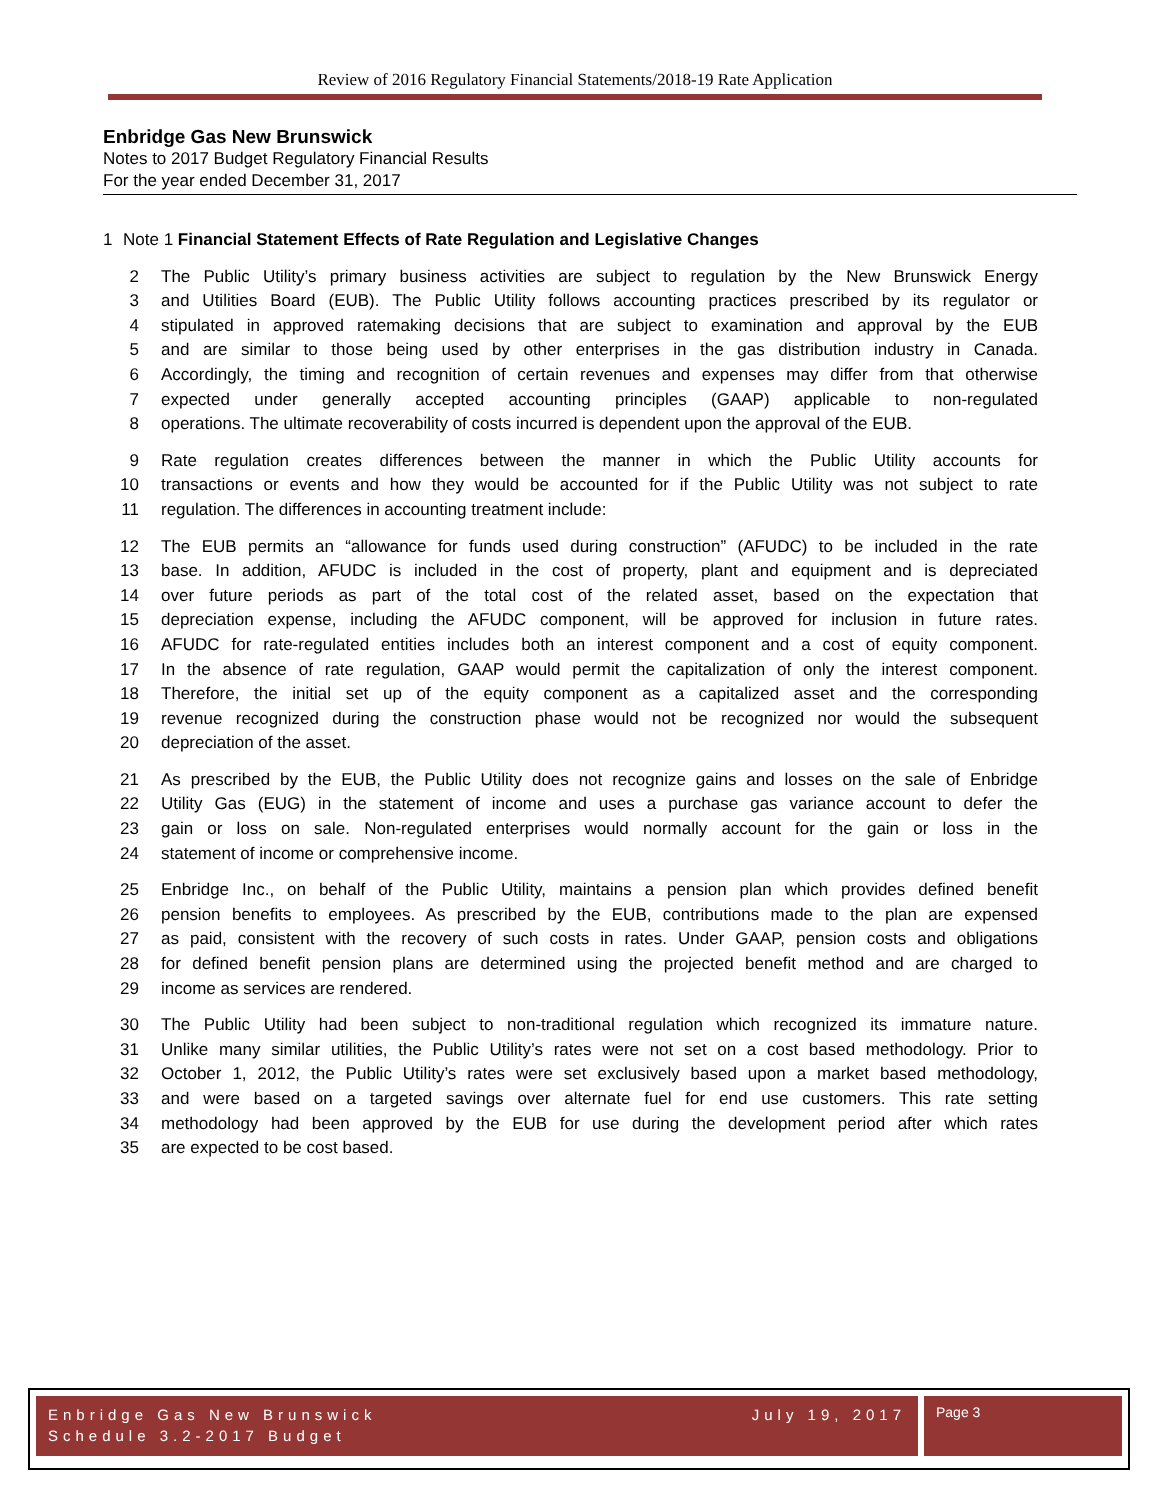Review of 2016 Regulatory Financial Statements/2018-19 Rate Application
Enbridge Gas New Brunswick
Notes to 2017 Budget Regulatory Financial Results
For the year ended December 31, 2017
1 Note 1 Financial Statement Effects of Rate Regulation and Legislative Changes
2 The Public Utility’s primary business activities are subject to regulation by the New Brunswick Energy
3 and Utilities Board (EUB). The Public Utility follows accounting practices prescribed by its regulator or
4 stipulated in approved ratemaking decisions that are subject to examination and approval by the EUB
5 and are similar to those being used by other enterprises in the gas distribution industry in Canada.
6 Accordingly, the timing and recognition of certain revenues and expenses may differ from that otherwise
7 expected under generally accepted accounting principles (GAAP) applicable to non-regulated
8 operations. The ultimate recoverability of costs incurred is dependent upon the approval of the EUB.
9 Rate regulation creates differences between the manner in which the Public Utility accounts for
10 transactions or events and how they would be accounted for if the Public Utility was not subject to rate
11 regulation. The differences in accounting treatment include:
12 The EUB permits an “allowance for funds used during construction” (AFUDC) to be included in the rate
13 base. In addition, AFUDC is included in the cost of property, plant and equipment and is depreciated
14 over future periods as part of the total cost of the related asset, based on the expectation that
15 depreciation expense, including the AFUDC component, will be approved for inclusion in future rates.
16 AFUDC for rate-regulated entities includes both an interest component and a cost of equity component.
17 In the absence of rate regulation, GAAP would permit the capitalization of only the interest component.
18 Therefore, the initial set up of the equity component as a capitalized asset and the corresponding
19 revenue recognized during the construction phase would not be recognized nor would the subsequent
20 depreciation of the asset.
21 As prescribed by the EUB, the Public Utility does not recognize gains and losses on the sale of Enbridge
22 Utility Gas (EUG) in the statement of income and uses a purchase gas variance account to defer the
23 gain or loss on sale. Non-regulated enterprises would normally account for the gain or loss in the
24 statement of income or comprehensive income.
25 Enbridge Inc., on behalf of the Public Utility, maintains a pension plan which provides defined benefit
26 pension benefits to employees. As prescribed by the EUB, contributions made to the plan are expensed
27 as paid, consistent with the recovery of such costs in rates. Under GAAP, pension costs and obligations
28 for defined benefit pension plans are determined using the projected benefit method and are charged to
29 income as services are rendered.
30 The Public Utility had been subject to non-traditional regulation which recognized its immature nature.
31 Unlike many similar utilities, the Public Utility’s rates were not set on a cost based methodology. Prior to
32 October 1, 2012, the Public Utility’s rates were set exclusively based upon a market based methodology,
33 and were based on a targeted savings over alternate fuel for end use customers. This rate setting
34 methodology had been approved by the EUB for use during the development period after which rates
35 are expected to be cost based.
Enbridge Gas New Brunswick July 19, 2017
Schedule 3.2-2017 Budget
Page 3